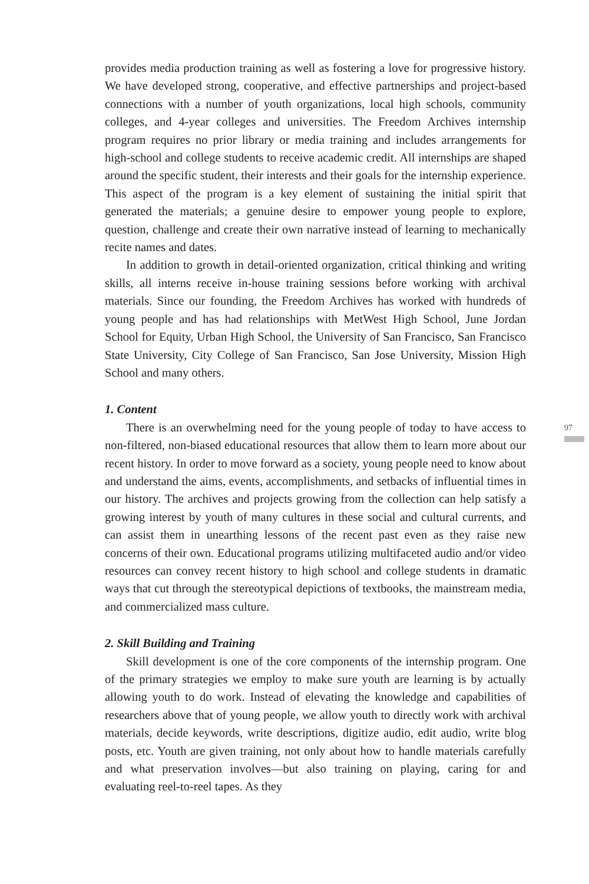provides media production training as well as fostering a love for progressive history. We have developed strong, cooperative, and effective partnerships and project-based connections with a number of youth organizations, local high schools, community colleges, and 4-year colleges and universities. The Freedom Archives internship program requires no prior library or media training and includes arrangements for high-school and college students to receive academic credit. All internships are shaped around the specific student, their interests and their goals for the internship experience. This aspect of the program is a key element of sustaining the initial spirit that generated the materials; a genuine desire to empower young people to explore, question, challenge and create their own narrative instead of learning to mechanically recite names and dates.
In addition to growth in detail-oriented organization, critical thinking and writing skills, all interns receive in-house training sessions before working with archival materials. Since our founding, the Freedom Archives has worked with hundreds of young people and has had relationships with MetWest High School, June Jordan School for Equity, Urban High School, the University of San Francisco, San Francisco State University, City College of San Francisco, San Jose University, Mission High School and many others.
1. Content
There is an overwhelming need for the young people of today to have access to non-filtered, non-biased educational resources that allow them to learn more about our recent history. In order to move forward as a society, young people need to know about and understand the aims, events, accomplishments, and setbacks of influential times in our history. The archives and projects growing from the collection can help satisfy a growing interest by youth of many cultures in these social and cultural currents, and can assist them in unearthing lessons of the recent past even as they raise new concerns of their own. Educational programs utilizing multifaceted audio and/or video resources can convey recent history to high school and college students in dramatic ways that cut through the stereotypical depictions of textbooks, the mainstream media, and commercialized mass culture.
2. Skill Building and Training
Skill development is one of the core components of the internship program. One of the primary strategies we employ to make sure youth are learning is by actually allowing youth to do work. Instead of elevating the knowledge and capabilities of researchers above that of young people, we allow youth to directly work with archival materials, decide keywords, write descriptions, digitize audio, edit audio, write blog posts, etc. Youth are given training, not only about how to handle materials carefully and what preservation involves—but also training on playing, caring for and evaluating reel-to-reel tapes. As they
97